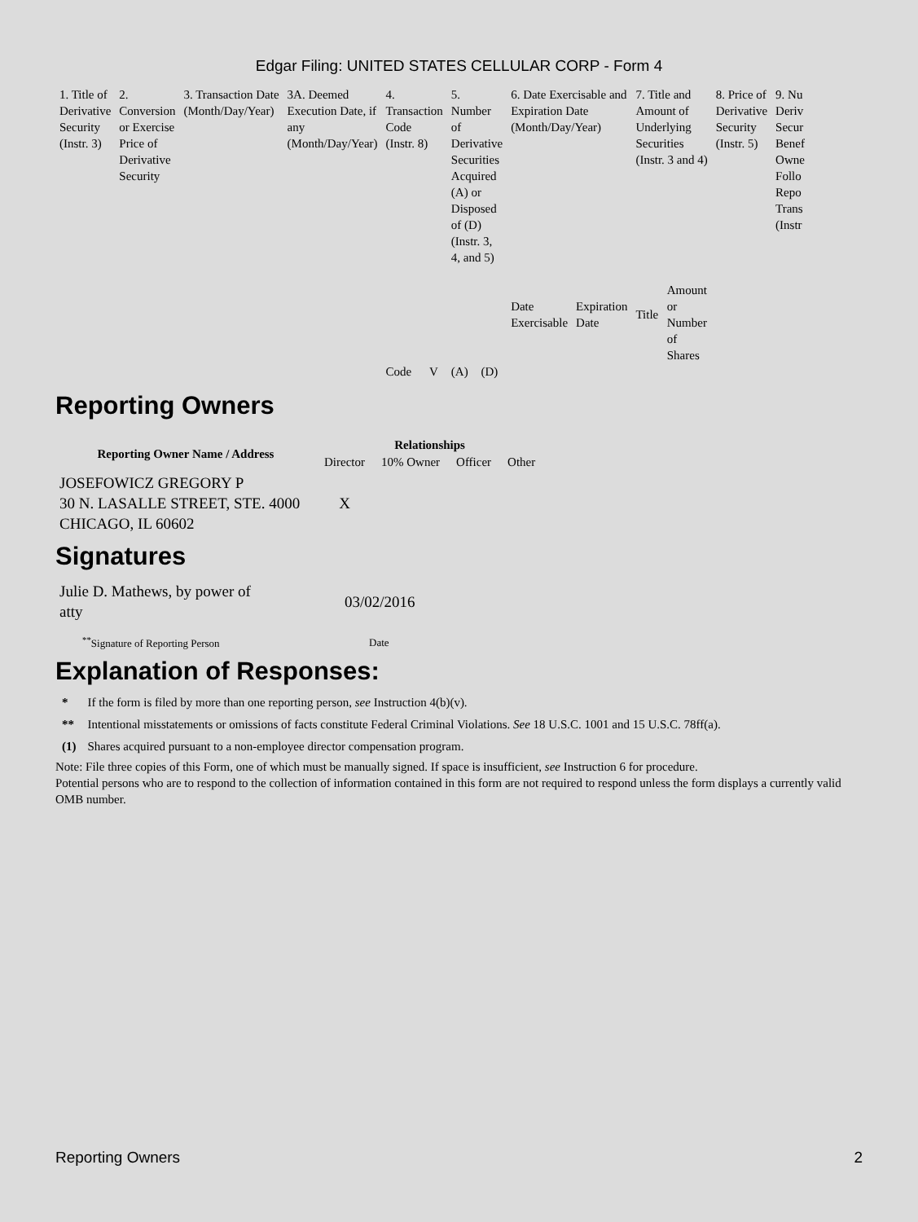Edgar Filing: UNITED STATES CELLULAR CORP - Form 4
| 1. Title of Derivative Security (Instr. 3) | 2. Conversion or Exercise Price of Derivative Security | 3. Transaction Date (Month/Day/Year) | 3A. Deemed Execution Date, if any (Month/Day/Year) | 4. Transaction Code (Instr. 8) | | 5. Number of Derivative Securities Acquired (A) or Disposed of (D) (Instr. 3, 4, and 5) | | 6. Date Exercisable and Expiration Date (Month/Day/Year) | | 7. Title and Amount of Underlying Securities (Instr. 3 and 4) | | 8. Price of Derivative Security (Instr. 5) | 9. Nu Deriv Secur Benef Owne Follo Repo Trans (Instr |
| | | | | | | | | Date Exercisable | Expiration Date | Title | Amount or Number of Shares | | |
| | | | | Code | V | (A) | (D) | | | | | | |
Reporting Owners
| Reporting Owner Name / Address | Relationships | | | |
| --- | --- | --- | --- | --- |
| | Director | 10% Owner | Officer | Other |
| JOSEFOWICZ GREGORY P 30 N. LASALLE STREET, STE. 4000 CHICAGO, IL 60602 | X | | | |
Signatures
| Julie D. Mathews, by power of atty | 03/02/2016 |
| <sup>**</sup> Signature of Reporting Person | Date |
Explanation of Responses:
| * | If the form is filed by more than one reporting person, see Instruction 4(b)(v). |
| ** | Intentional misstatements or omissions of facts constitute Federal Criminal Violations. See 18 U.S.C. 1001 and 15 U.S.C. 78ff(a). |
| (1) | Shares acquired pursuant to a non-employee director compensation program. |
Note: File three copies of this Form, one of which must be manually signed. If space is insufficient, see Instruction 6 for procedure.
Potential persons who are to respond to the collection of information contained in this form are not required to respond unless the form displays a currently valid OMB number.
Reporting Owners 2